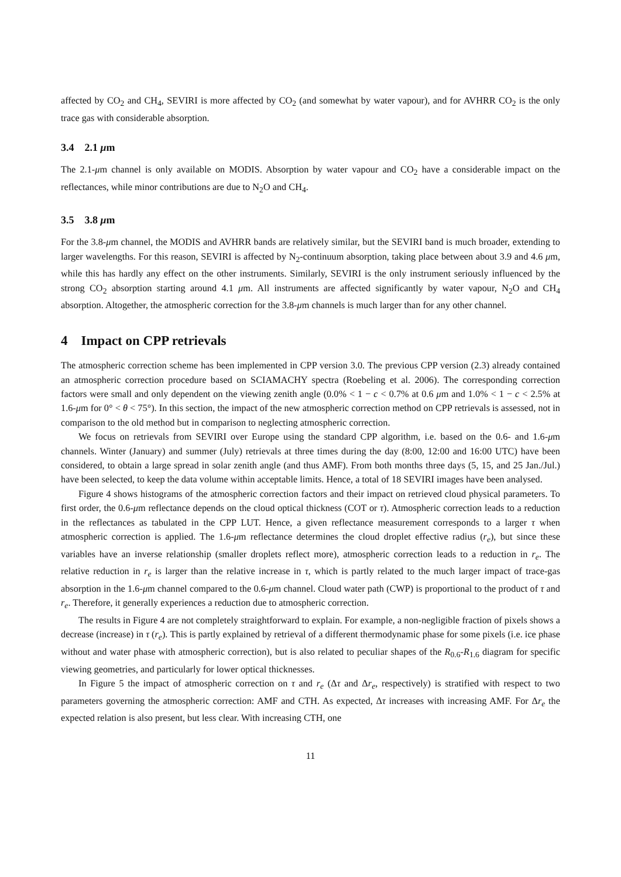affected by CO<sub>2</sub> and CH<sub>4</sub>, SEVIRI is more affected by CO<sub>2</sub> (and somewhat by water vapour), and for AVHRR CO<sub>2</sub> is the only trace gas with considerable absorption.
3.4 2.1 μm
The 2.1-μm channel is only available on MODIS. Absorption by water vapour and CO<sub>2</sub> have a considerable impact on the reflectances, while minor contributions are due to N<sub>2</sub>O and CH<sub>4</sub>.
3.5 3.8 μm
For the 3.8-μm channel, the MODIS and AVHRR bands are relatively similar, but the SEVIRI band is much broader, extending to larger wavelengths. For this reason, SEVIRI is affected by N<sub>2</sub>-continuum absorption, taking place between about 3.9 and 4.6 μm, while this has hardly any effect on the other instruments. Similarly, SEVIRI is the only instrument seriously influenced by the strong CO<sub>2</sub> absorption starting around 4.1 μm. All instruments are affected significantly by water vapour, N<sub>2</sub>O and CH<sub>4</sub> absorption. Altogether, the atmospheric correction for the 3.8-μm channels is much larger than for any other channel.
4 Impact on CPP retrievals
The atmospheric correction scheme has been implemented in CPP version 3.0. The previous CPP version (2.3) already contained an atmospheric correction procedure based on SCIAMACHY spectra (Roebeling et al. 2006). The corresponding correction factors were small and only dependent on the viewing zenith angle (0.0% < 1 − c < 0.7% at 0.6 μm and 1.0% < 1 − c < 2.5% at 1.6-μm for 0° < θ < 75°). In this section, the impact of the new atmospheric correction method on CPP retrievals is assessed, not in comparison to the old method but in comparison to neglecting atmospheric correction.
We focus on retrievals from SEVIRI over Europe using the standard CPP algorithm, i.e. based on the 0.6- and 1.6-μm channels. Winter (January) and summer (July) retrievals at three times during the day (8:00, 12:00 and 16:00 UTC) have been considered, to obtain a large spread in solar zenith angle (and thus AMF). From both months three days (5, 15, and 25 Jan./Jul.) have been selected, to keep the data volume within acceptable limits. Hence, a total of 18 SEVIRI images have been analysed.
Figure 4 shows histograms of the atmospheric correction factors and their impact on retrieved cloud physical parameters. To first order, the 0.6-μm reflectance depends on the cloud optical thickness (COT or τ). Atmospheric correction leads to a reduction in the reflectances as tabulated in the CPP LUT. Hence, a given reflectance measurement corresponds to a larger τ when atmospheric correction is applied. The 1.6-μm reflectance determines the cloud droplet effective radius (r<sub>e</sub>), but since these variables have an inverse relationship (smaller droplets reflect more), atmospheric correction leads to a reduction in r<sub>e</sub>. The relative reduction in r<sub>e</sub> is larger than the relative increase in τ, which is partly related to the much larger impact of trace-gas absorption in the 1.6-μm channel compared to the 0.6-μm channel. Cloud water path (CWP) is proportional to the product of τ and r<sub>e</sub>. Therefore, it generally experiences a reduction due to atmospheric correction.
The results in Figure 4 are not completely straightforward to explain. For example, a non-negligible fraction of pixels shows a decrease (increase) in τ (r<sub>e</sub>). This is partly explained by retrieval of a different thermodynamic phase for some pixels (i.e. ice phase without and water phase with atmospheric correction), but is also related to peculiar shapes of the R<sub>0.6</sub>-R<sub>1.6</sub> diagram for specific viewing geometries, and particularly for lower optical thicknesses.
In Figure 5 the impact of atmospheric correction on τ and r<sub>e</sub> (Δτ and Δr<sub>e</sub>, respectively) is stratified with respect to two parameters governing the atmospheric correction: AMF and CTH. As expected, Δτ increases with increasing AMF. For Δr<sub>e</sub> the expected relation is also present, but less clear. With increasing CTH, one
11